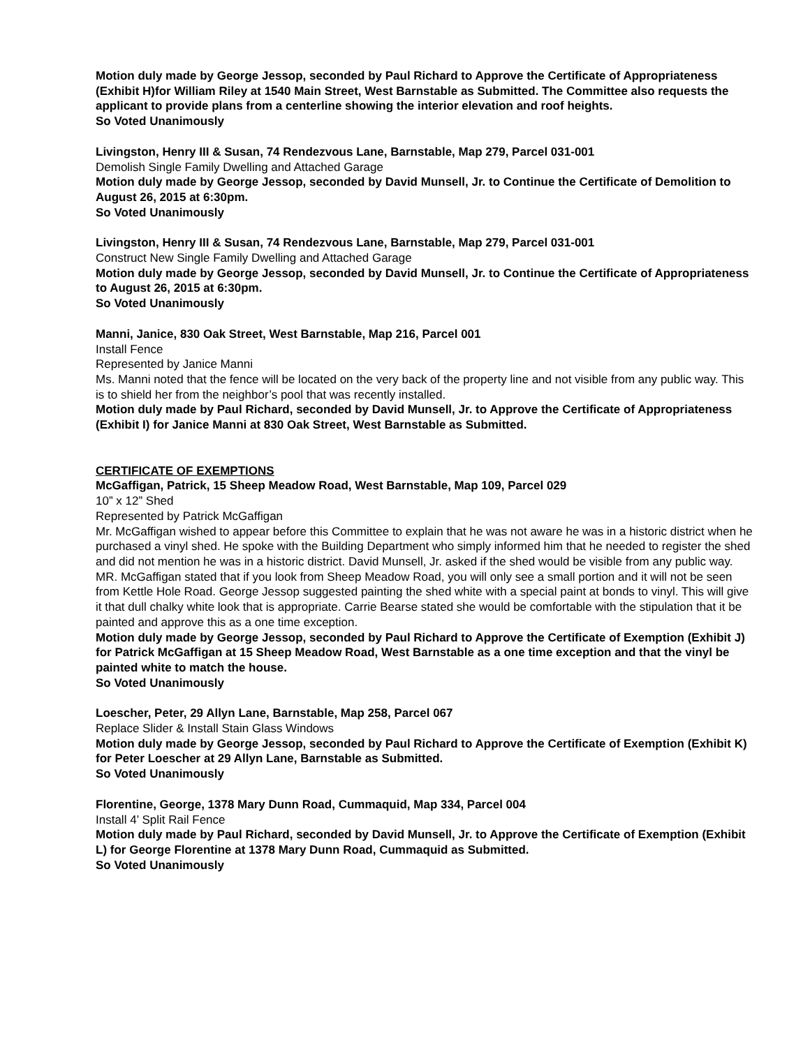Motion duly made by George Jessop, seconded by Paul Richard to Approve the Certificate of Appropriateness (Exhibit H)for William Riley at 1540 Main Street, West Barnstable as Submitted. The Committee also requests the applicant to provide plans from a centerline showing the interior elevation and roof heights.
So Voted Unanimously
Livingston, Henry III & Susan, 74 Rendezvous Lane, Barnstable, Map 279, Parcel 031-001
Demolish Single Family Dwelling and Attached Garage
Motion duly made by George Jessop, seconded by David Munsell, Jr. to Continue the Certificate of Demolition to August 26, 2015 at 6:30pm.
So Voted Unanimously
Livingston, Henry III & Susan, 74 Rendezvous Lane, Barnstable, Map 279, Parcel 031-001
Construct New Single Family Dwelling and Attached Garage
Motion duly made by George Jessop, seconded by David Munsell, Jr. to Continue the Certificate of Appropriateness to August 26, 2015 at 6:30pm.
So Voted Unanimously
Manni, Janice, 830 Oak Street, West Barnstable, Map 216, Parcel 001
Install Fence
Represented by Janice Manni
Ms. Manni noted that the fence will be located on the very back of the property line and not visible from any public way. This is to shield her from the neighbor’s pool that was recently installed.
Motion duly made by Paul Richard, seconded by David Munsell, Jr. to Approve the Certificate of Appropriateness (Exhibit I) for Janice Manni at 830 Oak Street, West Barnstable as Submitted.
CERTIFICATE OF EXEMPTIONS
McGaffigan, Patrick, 15 Sheep Meadow Road, West Barnstable, Map 109, Parcel 029
10” x 12” Shed
Represented by Patrick McGaffigan
Mr. McGaffigan wished to appear before this Committee to explain that he was not aware he was in a historic district when he purchased a vinyl shed. He spoke with the Building Department who simply informed him that he needed to register the shed and did not mention he was in a historic district. David Munsell, Jr. asked if the shed would be visible from any public way. MR. McGaffigan stated that if you look from Sheep Meadow Road, you will only see a small portion and it will not be seen from Kettle Hole Road. George Jessop suggested painting the shed white with a special paint at bonds to vinyl. This will give it that dull chalky white look that is appropriate. Carrie Bearse stated she would be comfortable with the stipulation that it be painted and approve this as a one time exception.
Motion duly made by George Jessop, seconded by Paul Richard to Approve the Certificate of Exemption (Exhibit J) for Patrick McGaffigan at 15 Sheep Meadow Road, West Barnstable as a one time exception and that the vinyl be painted white to match the house.
So Voted Unanimously
Loescher, Peter, 29 Allyn Lane, Barnstable, Map 258, Parcel 067
Replace Slider & Install Stain Glass Windows
Motion duly made by George Jessop, seconded by Paul Richard to Approve the Certificate of Exemption (Exhibit K) for Peter Loescher at 29 Allyn Lane, Barnstable as Submitted.
So Voted Unanimously
Florentine, George, 1378 Mary Dunn Road, Cummaquid, Map 334, Parcel 004
Install 4’ Split Rail Fence
Motion duly made by Paul Richard, seconded by David Munsell, Jr. to Approve the Certificate of Exemption (Exhibit L) for George Florentine at 1378 Mary Dunn Road, Cummaquid as Submitted.
So Voted Unanimously